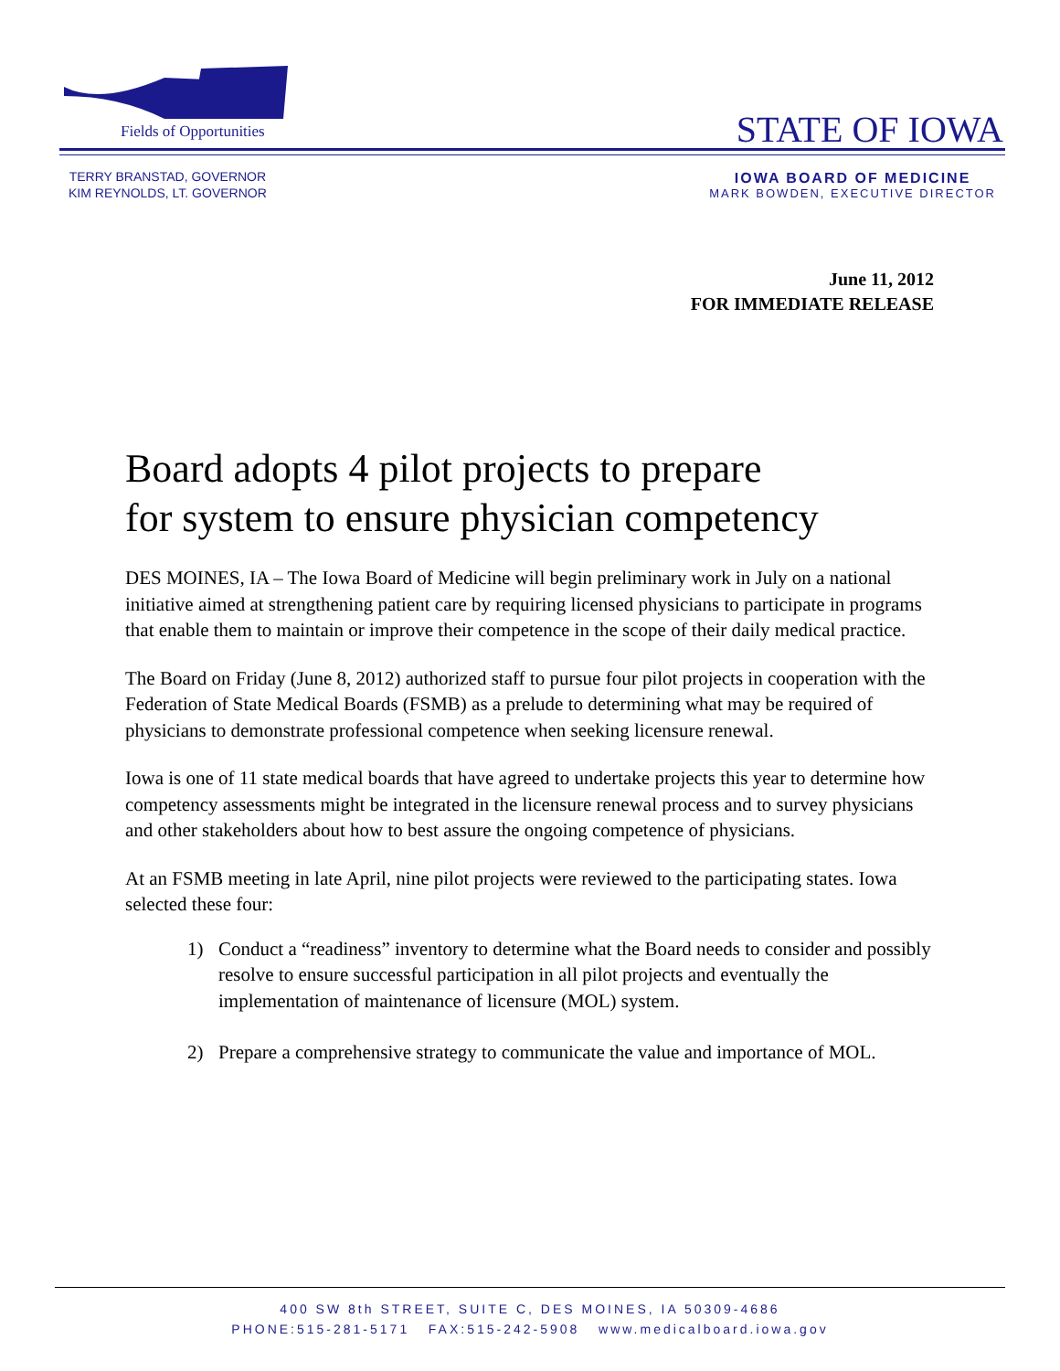Fields of Opportunities STATE OF IOWA
TERRY BRANSTAD, GOVERNOR
KIM REYNOLDS, LT. GOVERNOR
IOWA BOARD OF MEDICINE
MARK BOWDEN, EXECUTIVE DIRECTOR
June 11, 2012
FOR IMMEDIATE RELEASE
Board adopts 4 pilot projects to prepare
for system to ensure physician competency
DES MOINES, IA – The Iowa Board of Medicine will begin preliminary work in July on a national initiative aimed at strengthening patient care by requiring licensed physicians to participate in programs that enable them to maintain or improve their competence in the scope of their daily medical practice.
The Board on Friday (June 8, 2012) authorized staff to pursue four pilot projects in cooperation with the Federation of State Medical Boards (FSMB) as a prelude to determining what may be required of physicians to demonstrate professional competence when seeking licensure renewal.
Iowa is one of 11 state medical boards that have agreed to undertake projects this year to determine how competency assessments might be integrated in the licensure renewal process and to survey physicians and other stakeholders about how to best assure the ongoing competence of physicians.
At an FSMB meeting in late April, nine pilot projects were reviewed to the participating states. Iowa selected these four:
1) Conduct a “readiness” inventory to determine what the Board needs to consider and possibly resolve to ensure successful participation in all pilot projects and eventually the implementation of maintenance of licensure (MOL) system.
2) Prepare a comprehensive strategy to communicate the value and importance of MOL.
400 SW 8th STREET, SUITE C, DES MOINES, IA 50309-4686
PHONE:515-281-5171 FAX:515-242-5908 www.medicalboard.iowa.gov